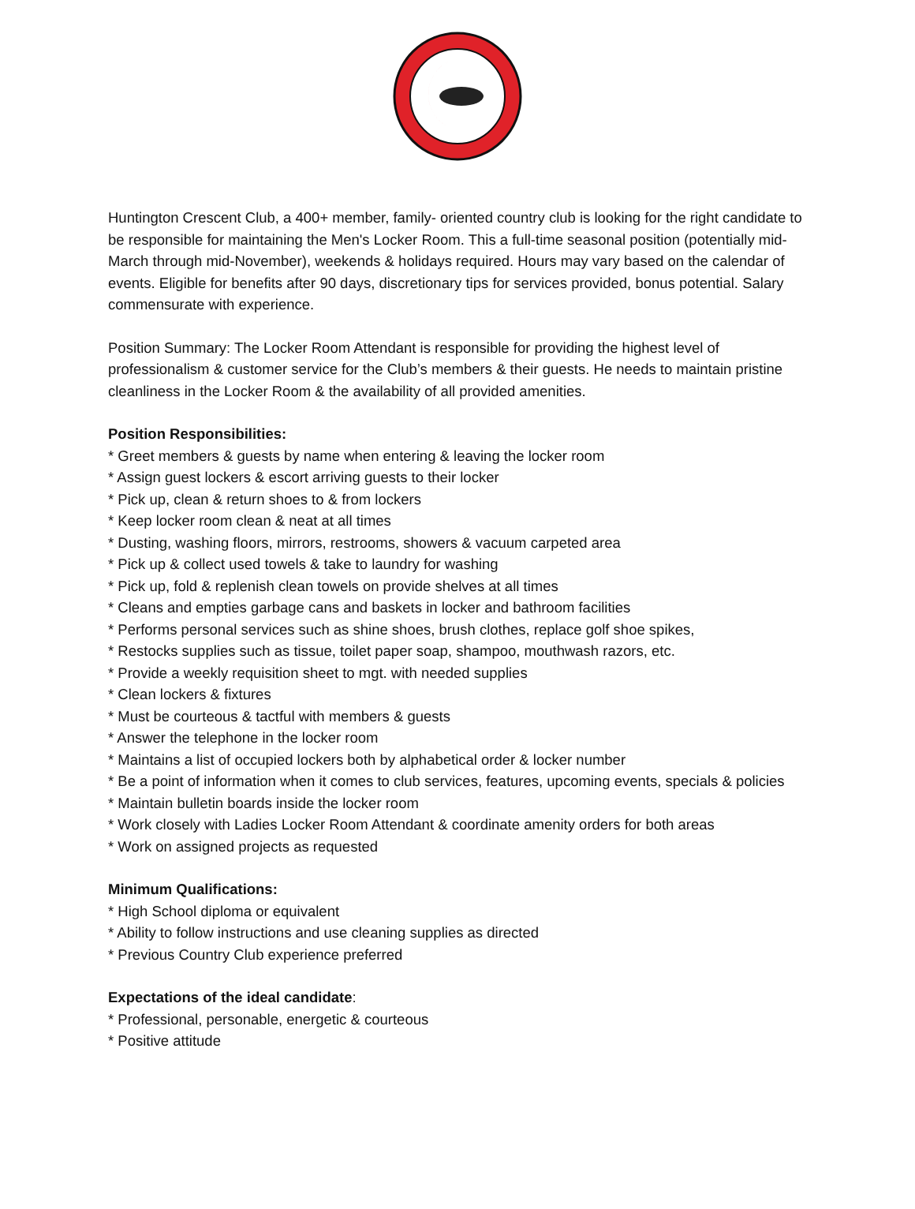Huntington Crescent Club, a 400+ member, family- oriented country club is looking for the right candidate to be responsible for maintaining the Men's Locker Room. This a full-time seasonal position (potentially mid-March through mid-November), weekends & holidays required. Hours may vary based on the calendar of events. Eligible for benefits after 90 days, discretionary tips for services provided, bonus potential. Salary commensurate with experience.
Position Summary: The Locker Room Attendant is responsible for providing the highest level of professionalism & customer service for the Club’s members & their guests. He needs to maintain pristine cleanliness in the Locker Room & the availability of all provided amenities.
Position Responsibilities:
* Greet members & guests by name when entering & leaving the locker room
* Assign guest lockers & escort arriving guests to their locker
* Pick up, clean & return shoes to & from lockers
* Keep locker room clean & neat at all times
* Dusting, washing floors, mirrors, restrooms, showers & vacuum carpeted area
* Pick up & collect used towels & take to laundry for washing
* Pick up, fold & replenish clean towels on provide shelves at all times
* Cleans and empties garbage cans and baskets in locker and bathroom facilities
* Performs personal services such as shine shoes, brush clothes, replace golf shoe spikes,
* Restocks supplies such as tissue, toilet paper soap, shampoo, mouthwash razors, etc.
* Provide a weekly requisition sheet to mgt. with needed supplies
* Clean lockers & fixtures
* Must be courteous & tactful with members & guests
* Answer the telephone in the locker room
* Maintains a list of occupied lockers both by alphabetical order & locker number
* Be a point of information when it comes to club services, features, upcoming events, specials & policies
* Maintain bulletin boards inside the locker room
* Work closely with Ladies Locker Room Attendant & coordinate amenity orders for both areas
* Work on assigned projects as requested
Minimum Qualifications:
* High School diploma or equivalent
* Ability to follow instructions and use cleaning supplies as directed
* Previous Country Club experience preferred
Expectations of the ideal candidate:
* Professional, personable, energetic & courteous
* Positive attitude